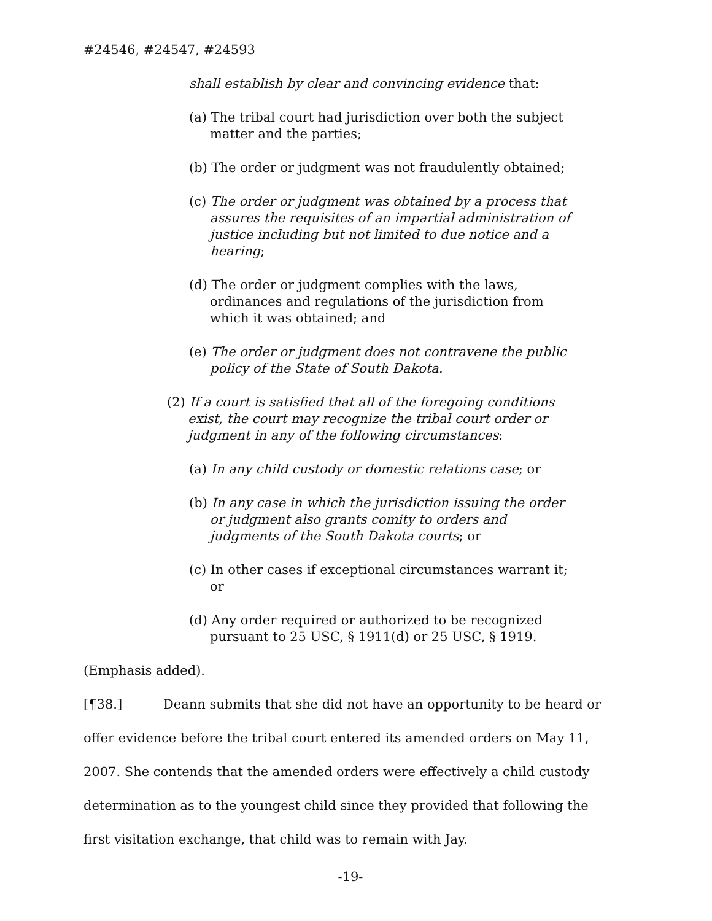#24546, #24547, #24593
shall establish by clear and convincing evidence that:
(a) The tribal court had jurisdiction over both the subject matter and the parties;
(b) The order or judgment was not fraudulently obtained;
(c) The order or judgment was obtained by a process that assures the requisites of an impartial administration of justice including but not limited to due notice and a hearing;
(d) The order or judgment complies with the laws, ordinances and regulations of the jurisdiction from which it was obtained; and
(e) The order or judgment does not contravene the public policy of the State of South Dakota.
(2) If a court is satisfied that all of the foregoing conditions exist, the court may recognize the tribal court order or judgment in any of the following circumstances:
(a) In any child custody or domestic relations case; or
(b) In any case in which the jurisdiction issuing the order or judgment also grants comity to orders and judgments of the South Dakota courts; or
(c) In other cases if exceptional circumstances warrant it; or
(d) Any order required or authorized to be recognized pursuant to 25 USC, § 1911(d) or 25 USC, § 1919.
(Emphasis added).
[¶38.] Deann submits that she did not have an opportunity to be heard or offer evidence before the tribal court entered its amended orders on May 11, 2007. She contends that the amended orders were effectively a child custody determination as to the youngest child since they provided that following the first visitation exchange, that child was to remain with Jay.
-19-